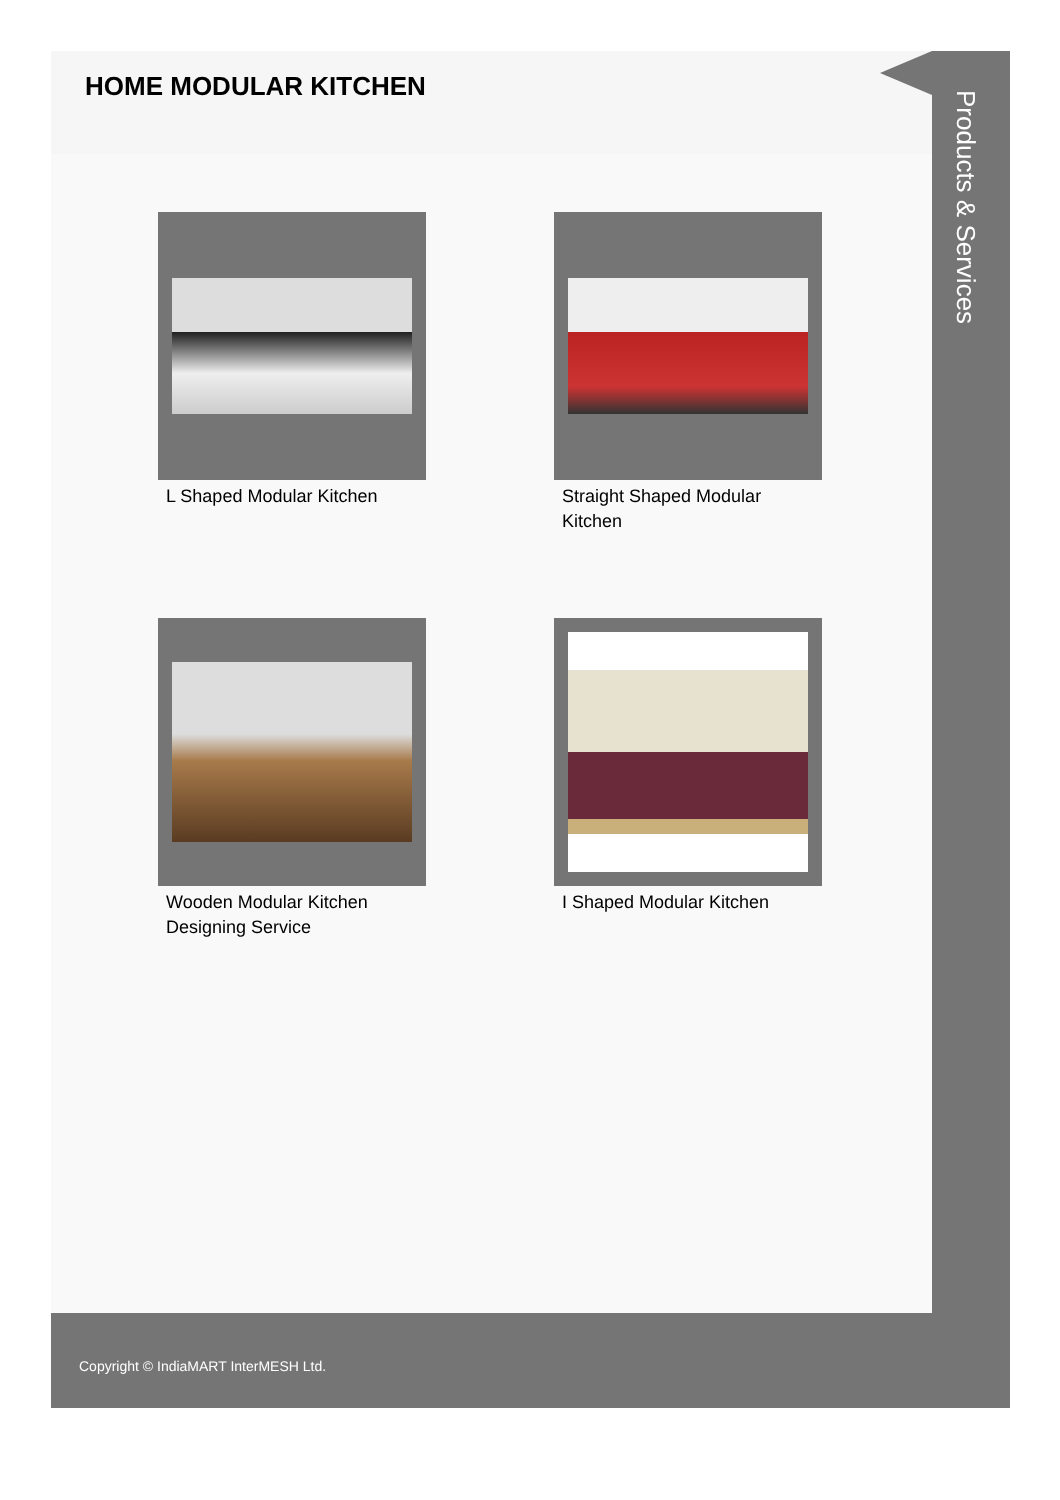HOME MODULAR KITCHEN
L Shaped Modular Kitchen
Straight Shaped Modular Kitchen
Wooden Modular Kitchen Designing Service
I Shaped Modular Kitchen
Products & Services
Copyright © IndiaMART InterMESH Ltd.